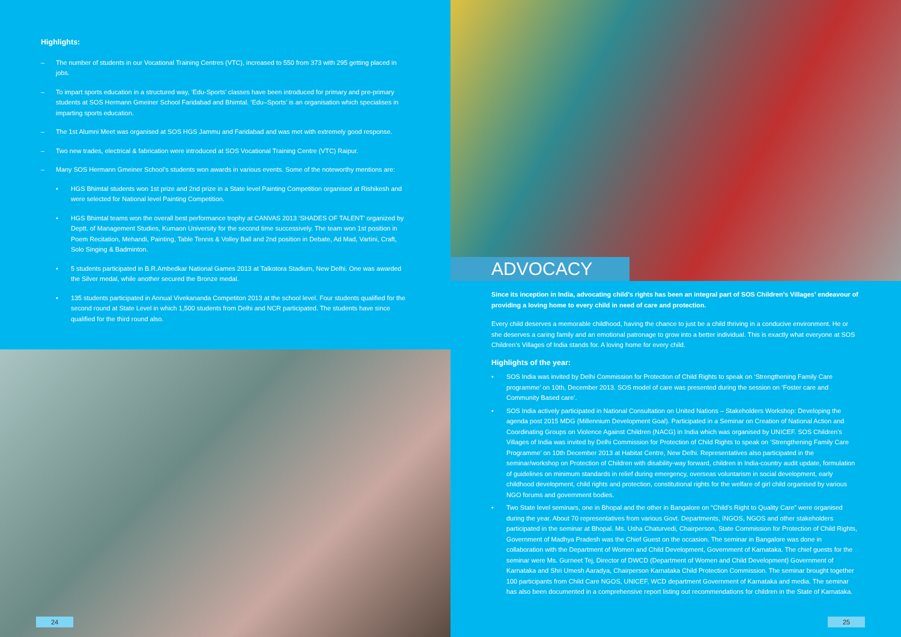Highlights:
– The number of students in our Vocational Training Centres (VTC), increased to 550 from 373 with 295 getting placed in jobs.
– To impart sports education in a structured way, ‘Edu-Sports’ classes have been introduced for primary and pre-primary students at SOS Hermann Gmeiner School Faridabad and Bhimtal. ‘Edu–Sports’ is an organisation which specialises in imparting sports education.
– The 1st Alumni Meet was organised at SOS HGS Jammu and Faridabad and was met with extremely good response.
– Two new trades, electrical & fabrication were introduced at SOS Vocational Training Centre (VTC) Raipur.
– Many SOS Hermann Gmeiner School’s students won awards in various events. Some of the noteworthy mentions are:
• HGS Bhimtal students won 1st prize and 2nd prize in a State level Painting Competition organised at Rishikesh and were selected for National level Painting Competition.
• HGS Bhimtal teams won the overall best performance trophy at CANVAS 2013 ‘SHADES OF TALENT’ organized by Deptt. of Management Studies, Kumaon University for the second time successively. The team won 1st position in Poem Recitation, Mehandi, Painting, Table Tennis & Volley Ball and 2nd position in Debate, Ad Mad, Vartini, Craft, Solo Singing & Badminton.
• 5 students participated in B.R.Ambedkar National Games 2013 at Talkotora Stadium, New Delhi. One was awarded the Silver medal, while another secured the Bronze medal.
• 135 students participated in Annual Vivekananda Competiton 2013 at the school level. Four students qualified for the second round at State Level in which 1,500 students from Delhi and NCR participated. The students have since qualified for the third round also.
24
ADVOCACY
Since its inception in India, advocating child’s rights has been an integral part of SOS Children’s Villages’ endeavour of providing a loving home to every child in need of care and protection.
Every child deserves a memorable childhood, having the chance to just be a child thriving in a conducive environment. He or she deserves a caring family and an emotional patronage to grow into a better individual. This is exactly what everyone at SOS Children’s Villages of India stands for. A loving home for every child.
Highlights of the year:
• SOS India was invited by Delhi Commission for Protection of Child Rights to speak on ‘Strengthening Family Care programme’ on 10th, December 2013. SOS model of care was presented during the session on ‘Foster care and Community Based care’.
• SOS India actively participated in National Consultation on United Nations – Stakeholders Workshop: Developing the agenda post 2015 MDG (Millennium Development Goal). Participated in a Seminar on Creation of National Action and Coordinating Groups on Violence Against Children (NACG) in India which was organised by UNICEF. SOS Children’s Villages of India was invited by Delhi Commission for Protection of Child Rights to speak on ‘Strengthening Family Care Programme’ on 10th December 2013 at Habitat Centre, New Delhi. Representatives also participated in the seminar/workshop on Protection of Children with disability-way forward, children in India-country audit update, formulation of guidelines on minimum standards in relief during emergency, overseas voluntarism in social development, early childhood development, child rights and protection, constitutional rights for the welfare of girl child organised by various NGO forums and government bodies.
• Two State level seminars, one in Bhopal and the other in Bangalore on “Child’s Right to Quality Care” were organised during the year. About 70 representatives from various Govt. Departments, INGOS, NGOS and other stakeholders participated in the seminar at Bhopal. Ms. Usha Chaturvedi, Chairperson, State Commission for Protection of Child Rights, Government of Madhya Pradesh was the Chief Guest on the occasion. The seminar in Bangalore was done in collaboration with the Department of Women and Child Development, Government of Karnataka. The chief guests for the seminar were Ms. Gurneet Tej, Director of DWCD (Department of Women and Child Development) Government of Karnataka and Shri Umesh Aaradya, Chairperson Karnataka Child Protection Commission. The seminar brought together 100 participants from Child Care NGOS, UNICEF, WCD department Government of Karnataka and media. The seminar has also been documented in a comprehensive report listing out recommendations for children in the State of Karnataka.
25